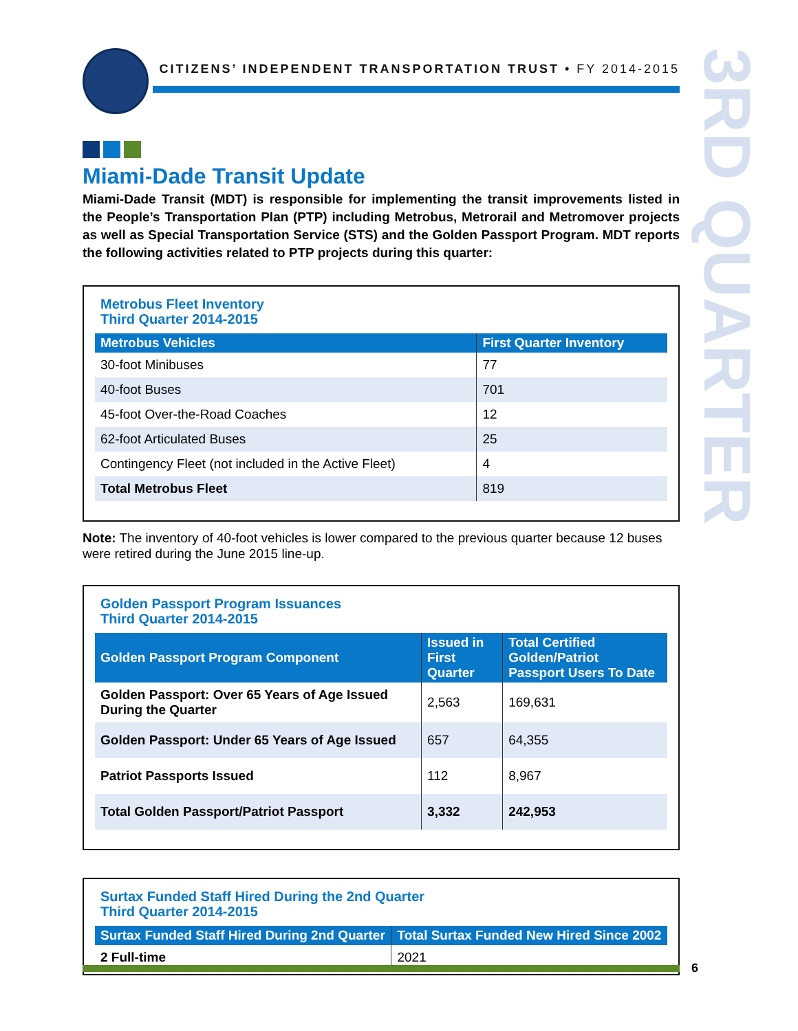CITIZENS’ INDEPENDENT TRANSPORTATION TRUST • FY 2014-2015
3RD QUARTER
Miami-Dade Transit Update
Miami-Dade Transit (MDT) is responsible for implementing the transit improvements listed in the People’s Transportation Plan (PTP) including Metrobus, Metrorail and Metromover projects as well as Special Transportation Service (STS) and the Golden Passport Program. MDT reports the following activities related to PTP projects during this quarter:
Metrobus Fleet Inventory
Third Quarter 2014-2015
| Metrobus Vehicles | First Quarter Inventory |
| --- | --- |
| 30-foot Minibuses | 77 |
| 40-foot Buses | 701 |
| 45-foot Over-the-Road Coaches | 12 |
| 62-foot Articulated Buses | 25 |
| Contingency Fleet (not included in the Active Fleet) | 4 |
| Total Metrobus Fleet | 819 |
Note: The inventory of 40-foot vehicles is lower compared to the previous quarter because 12 buses were retired during the June 2015 line-up.
Golden Passport Program Issuances
Third Quarter 2014-2015
| Golden Passport Program Component | Issued in First Quarter | Total Certified Golden/Patriot Passport Users To Date |
| --- | --- | --- |
| Golden Passport: Over 65 Years of Age Issued During the Quarter | 2,563 | 169,631 |
| Golden Passport: Under 65 Years of Age Issued | 657 | 64,355 |
| Patriot Passports Issued | 112 | 8,967 |
| Total Golden Passport/Patriot Passport | 3,332 | 242,953 |
Surtax Funded Staff Hired During the 2nd Quarter
Third Quarter 2014-2015
| Surtax Funded Staff Hired During 2nd Quarter | Total Surtax Funded New Hired Since 2002 |
| --- | --- |
| 2 Full-time | 2021 |
6